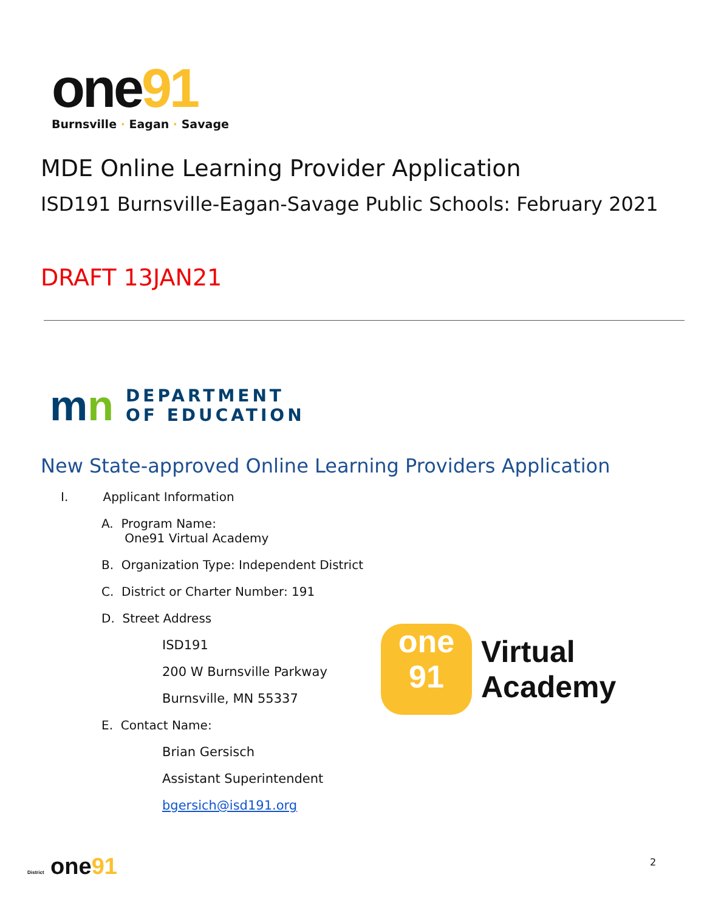one91
Burnsville · Eagan · Savage
MDE Online Learning Provider Application
ISD191 Burnsville-Eagan-Savage Public Schools: February 2021
DRAFT 13JAN21
mn
DEPARTMENT
OF EDUCATION
New State-approved Online Learning Providers Application
I. Applicant Information
A. Program Name:
One91 Virtual Academy
B. Organization Type: Independent District
C. District or Charter Number: 191
D. Street Address
ISD191
200 W Burnsville Parkway
Burnsville, MN 55337
E. Contact Name:
Brian Gersisch
Assistant Superintendent
bgersich@isd191.org
one
91
Virtual
Academy
District one91 2